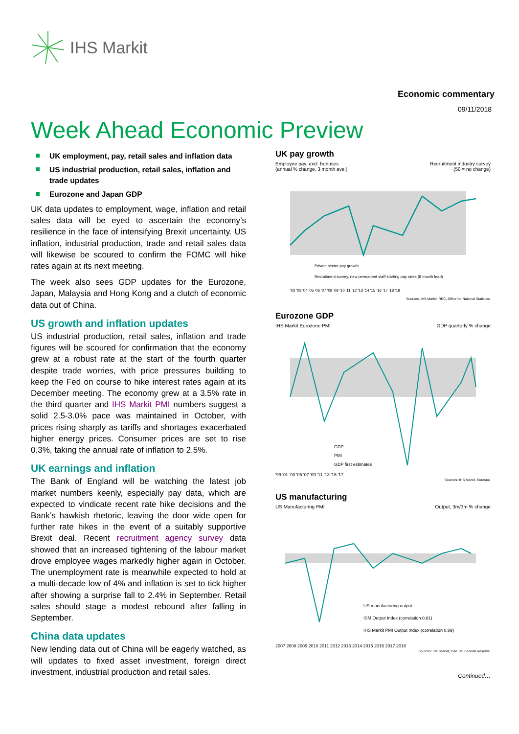IHS Markit
Economic commentary
09/11/2018
Week Ahead Economic Preview
UK employment, pay, retail sales and inflation data
US industrial production, retail sales, inflation and trade updates
Eurozone and Japan GDP
UK data updates to employment, wage, inflation and retail sales data will be eyed to ascertain the economy’s resilience in the face of intensifying Brexit uncertainty. US inflation, industrial production, trade and retail sales data will likewise be scoured to confirm the FOMC will hike rates again at its next meeting.
The week also sees GDP updates for the Eurozone, Japan, Malaysia and Hong Kong and a clutch of economic data out of China.
US growth and inflation updates
US industrial production, retail sales, inflation and trade figures will be scoured for confirmation that the economy grew at a robust rate at the start of the fourth quarter despite trade worries, with price pressures building to keep the Fed on course to hike interest rates again at its December meeting. The economy grew at a 3.5% rate in the third quarter and IHS Markit PMI numbers suggest a solid 2.5-3.0% pace was maintained in October, with prices rising sharply as tariffs and shortages exacerbated higher energy prices. Consumer prices are set to rise 0.3%, taking the annual rate of inflation to 2.5%.
UK earnings and inflation
The Bank of England will be watching the latest job market numbers keenly, especially pay data, which are expected to vindicate recent rate hike decisions and the Bank’s hawkish rhetoric, leaving the door wide open for further rate hikes in the event of a suitably supportive Brexit deal. Recent recruitment agency survey data showed that an increased tightening of the labour market drove employee wages markedly higher again in October. The unemployment rate is meanwhile expected to hold at a multi-decade low of 4% and inflation is set to tick higher after showing a surprise fall to 2.4% in September. Retail sales should stage a modest rebound after falling in September.
China data updates
New lending data out of China will be eagerly watched, as will updates to fixed asset investment, foreign direct investment, industrial production and retail sales.
UK pay growth
Employee pay, excl. bonuses
(annual % change, 3 month ave.) Recruitment industry survey
(50 = no change)
Private sector pay growth
Recruitment survey, new permanent staff starting pay rates (8 month lead)
'02 '03 '04 '05 '06 '07 '08 '09 '10 '11 '12 '13 '14 '15 '16 '17 '18 '19
Sources: IHS Markit, REC, Office for National Statistics.
Eurozone GDP
IHS Markit Eurozone PMI GDP quarterly % change
GDP
PMI
GDP first estimates
'99 '01 '03 '05 '07 '09 '11 '13 '15 '17
Sources: IHS Markit, Eurostat.
US manufacturing
US Manufacturing PMI Output, 3m/3m % change
US manufacturing output
ISM Output Index (correlation 0.81)
IHS Markit PMI Output Index (correlation 0.89)
2007 2008 2009 2010 2011 2012 2013 2014 2015 2016 2017 2018
Sources: IHS Markit, ISM, US Federal Reserve.
Continued…